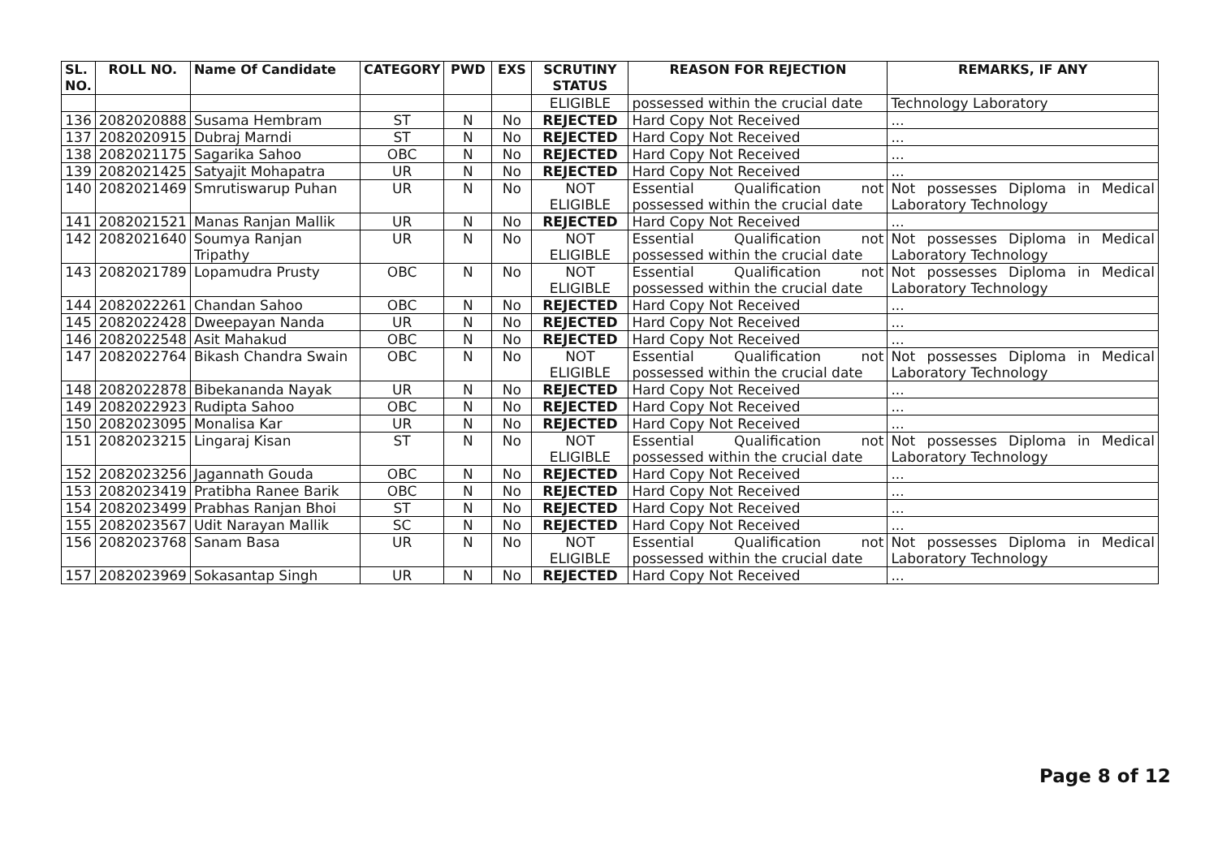| SL. NO. | ROLL NO. | Name Of Candidate | CATEGORY | PWD | EXS | SCRUTINY STATUS | REASON FOR REJECTION | REMARKS, IF ANY |
| --- | --- | --- | --- | --- | --- | --- | --- | --- |
| | | | | | | ELIGIBLE | possessed within the crucial date | Technology Laboratory |
| 136 | 2082020888 | Susama Hembram | ST | N | No | REJECTED | Hard Copy Not Received | ... |
| 137 | 2082020915 | Dubraj Marndi | ST | N | No | REJECTED | Hard Copy Not Received | ... |
| 138 | 2082021175 | Sagarika Sahoo | OBC | N | No | REJECTED | Hard Copy Not Received | ... |
| 139 | 2082021425 | Satyajit Mohapatra | UR | N | No | REJECTED | Hard Copy Not Received | ... |
| 140 | 2082021469 | Smrutiswarup Puhan | UR | N | No | NOT ELIGIBLE | Essential Qualification not possessed within the crucial date | Not possesses Diploma in Medical Laboratory Technology |
| 141 | 2082021521 | Manas Ranjan Mallik | UR | N | No | REJECTED | Hard Copy Not Received | ... |
| 142 | 2082021640 | Soumya Ranjan Tripathy | UR | N | No | NOT ELIGIBLE | Essential Qualification not possessed within the crucial date | Not possesses Diploma in Medical Laboratory Technology |
| 143 | 2082021789 | Lopamudra Prusty | OBC | N | No | NOT ELIGIBLE | Essential Qualification not possessed within the crucial date | Not possesses Diploma in Medical Laboratory Technology |
| 144 | 2082022261 | Chandan Sahoo | OBC | N | No | REJECTED | Hard Copy Not Received | ... |
| 145 | 2082022428 | Dweepayan Nanda | UR | N | No | REJECTED | Hard Copy Not Received | ... |
| 146 | 2082022548 | Asit Mahakud | OBC | N | No | REJECTED | Hard Copy Not Received | ... |
| 147 | 2082022764 | Bikash Chandra Swain | OBC | N | No | NOT ELIGIBLE | Essential Qualification not possessed within the crucial date | Not possesses Diploma in Medical Laboratory Technology |
| 148 | 2082022878 | Bibekananda Nayak | UR | N | No | REJECTED | Hard Copy Not Received | ... |
| 149 | 2082022923 | Rudipta Sahoo | OBC | N | No | REJECTED | Hard Copy Not Received | ... |
| 150 | 2082023095 | Monalisa Kar | UR | N | No | REJECTED | Hard Copy Not Received | ... |
| 151 | 2082023215 | Lingaraj Kisan | ST | N | No | NOT ELIGIBLE | Essential Qualification not possessed within the crucial date | Not possesses Diploma in Medical Laboratory Technology |
| 152 | 2082023256 | Jagannath Gouda | OBC | N | No | REJECTED | Hard Copy Not Received | ... |
| 153 | 2082023419 | Pratibha Ranee Barik | OBC | N | No | REJECTED | Hard Copy Not Received | ... |
| 154 | 2082023499 | Prabhas Ranjan Bhoi | ST | N | No | REJECTED | Hard Copy Not Received | ... |
| 155 | 2082023567 | Udit Narayan Mallik | SC | N | No | REJECTED | Hard Copy Not Received | ... |
| 156 | 2082023768 | Sanam Basa | UR | N | No | NOT ELIGIBLE | Essential Qualification not possessed within the crucial date | Not possesses Diploma in Medical Laboratory Technology |
| 157 | 2082023969 | Sokasantap Singh | UR | N | No | REJECTED | Hard Copy Not Received | ... |
Page 8 of 12